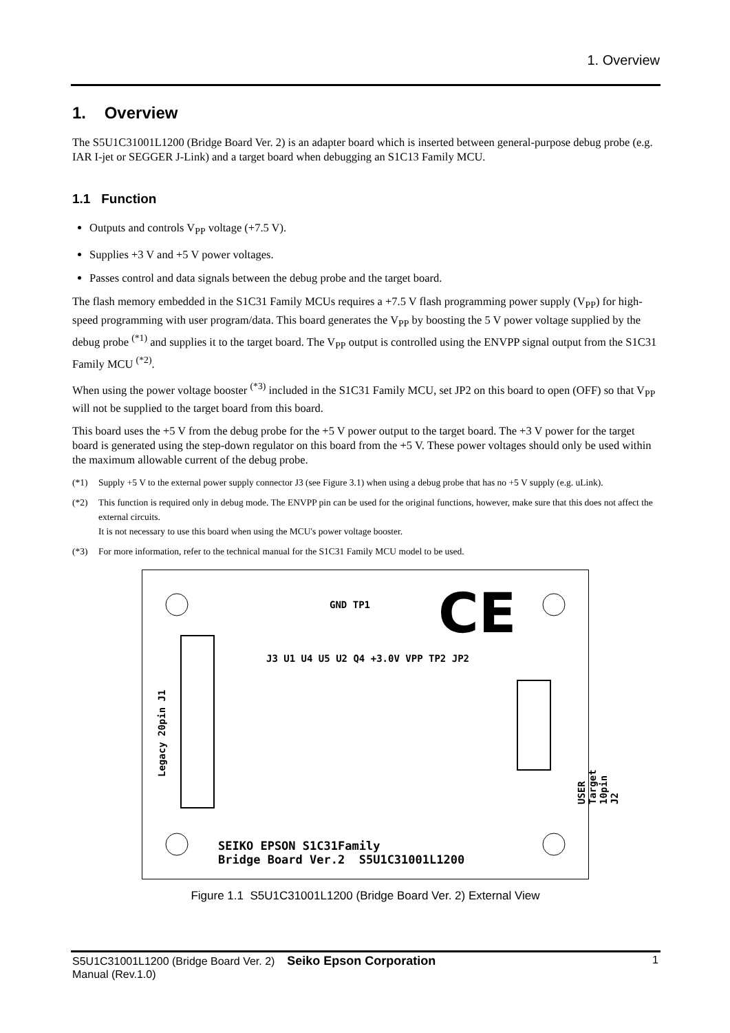1. Overview
1. Overview
The S5U1C31001L1200 (Bridge Board Ver. 2) is an adapter board which is inserted between general-purpose debug probe (e.g. IAR I-jet or SEGGER J-Link) and a target board when debugging an S1C13 Family MCU.
1.1 Function
Outputs and controls V<sub>PP</sub> voltage (+7.5 V).
Supplies +3 V and +5 V power voltages.
Passes control and data signals between the debug probe and the target board.
The flash memory embedded in the S1C31 Family MCUs requires a +7.5 V flash programming power supply (V<sub>PP</sub>) for high-speed programming with user program/data. This board generates the V<sub>PP</sub> by boosting the 5 V power voltage supplied by the debug probe <sup>(*1)</sup> and supplies it to the target board. The V<sub>PP</sub> output is controlled using the ENVPP signal output from the S1C31 Family MCU <sup>(*2)</sup>.
When using the power voltage booster <sup>(*3)</sup> included in the S1C31 Family MCU, set JP2 on this board to open (OFF) so that V<sub>PP</sub> will not be supplied to the target board from this board.
This board uses the +5 V from the debug probe for the +5 V power output to the target board. The +3 V power for the target board is generated using the step-down regulator on this board from the +5 V. These power voltages should only be used within the maximum allowable current of the debug probe.
(*1) Supply +5 V to the external power supply connector J3 (see Figure 3.1) when using a debug probe that has no +5 V supply (e.g. uLink).
(*2) This function is required only in debug mode. The ENVPP pin can be used for the original functions, however, make sure that this does not affect the external circuits.
It is not necessary to use this board when using the MCU's power voltage booster.
(*3) For more information, refer to the technical manual for the S1C31 Family MCU model to be used.
CE
GND TP1
Legacy 20pin J1
J3 U1 U4 U5 U2 Q4 +3.0V VPP TP2 JP2
USER Target 10pin J2
SEIKO EPSON S1C31Family
Bridge Board Ver.2 S5U1C31001L1200
Figure 1.1 S5U1C31001L1200 (Bridge Board Ver. 2) External View
S5U1C31001L1200 (Bridge Board Ver. 2) Seiko Epson Corporation
Manual (Rev.1.0) 1